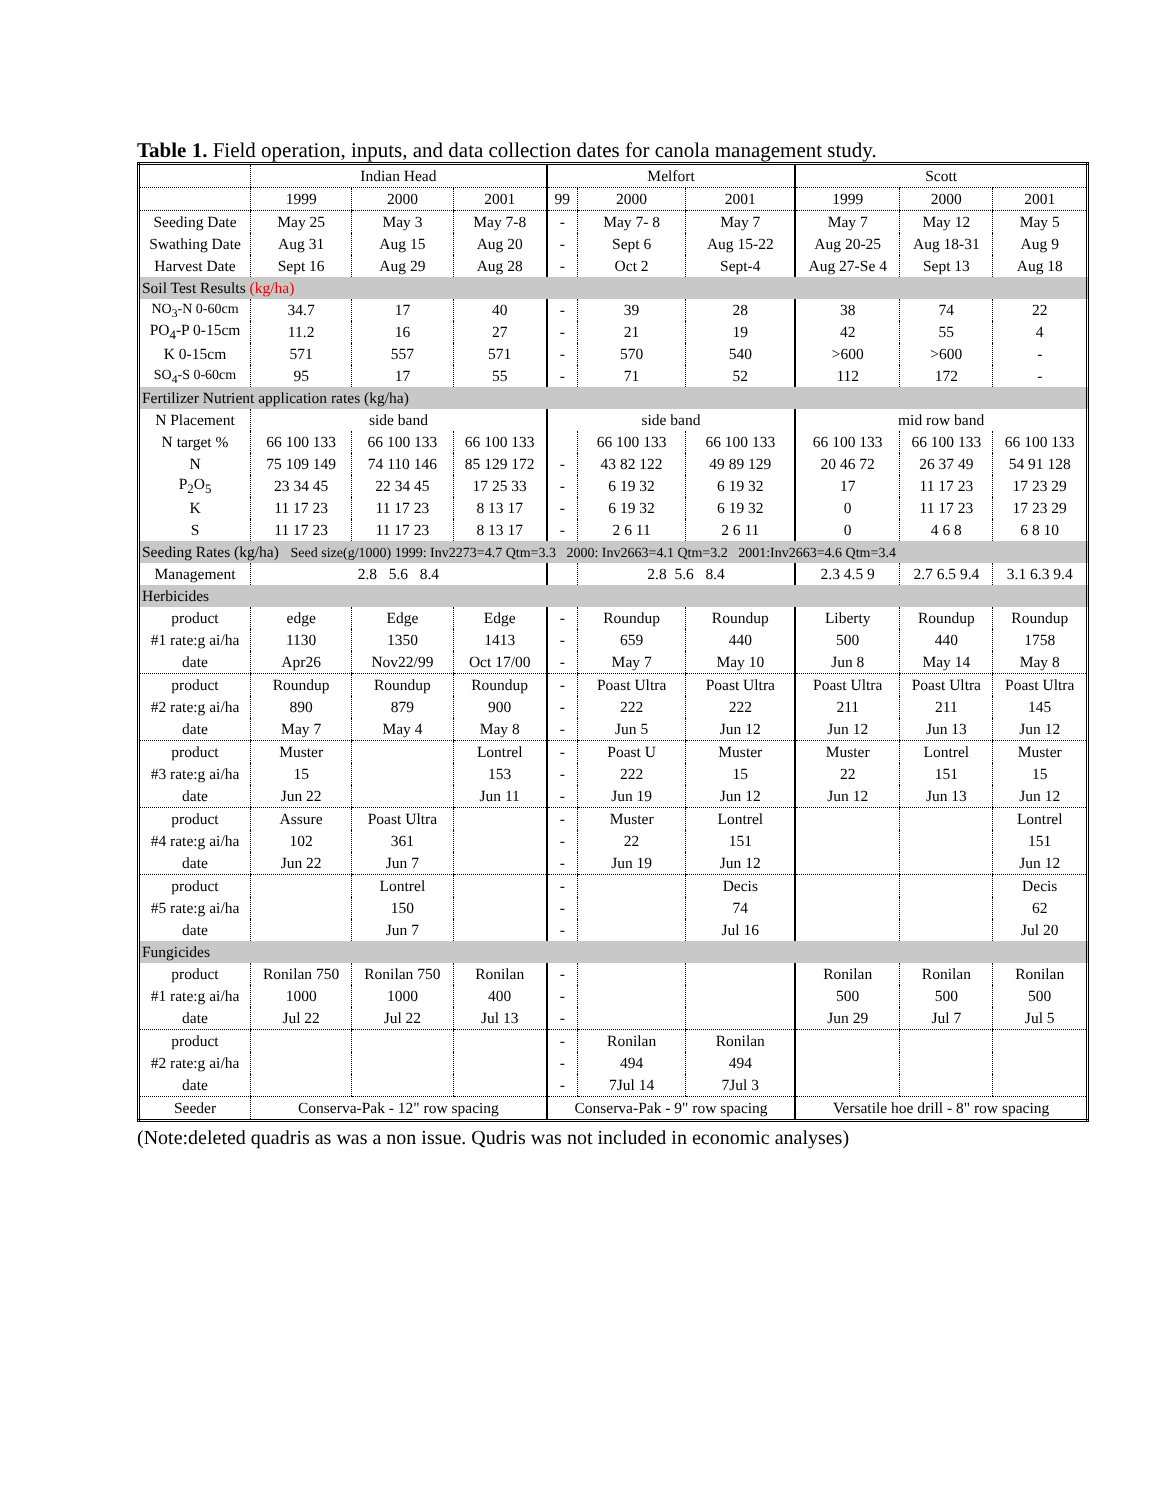Table 1. Field operation, inputs, and data collection dates for canola management study.
| | Indian Head | | | Melfort | | | Scott | | |
| | 1999 | 2000 | 2001 | 99 | 2000 | 2001 | 1999 | 2000 | 2001 |
| Seeding Date | May 25 | May 3 | May 7-8 | - | May 7- 8 | May 7 | May 7 | May 12 | May 5 |
| Swathing Date | Aug 31 | Aug 15 | Aug 20 | - | Sept 6 | Aug 15-22 | Aug 20-25 | Aug 18-31 | Aug 9 |
| Harvest Date | Sept 16 | Aug 29 | Aug 28 | - | Oct 2 | Sept-4 | Aug 27-Se 4 | Sept 13 | Aug 18 |
| Soil Test Results (kg/ha) | | | | | | | | | |
| NO<sub>3</sub>-N 0-60cm | 34.7 | 17 | 40 | - | 39 | 28 | 38 | 74 | 22 |
| PO<sub>4</sub>-P 0-15cm | 11.2 | 16 | 27 | - | 21 | 19 | 42 | 55 | 4 |
| K 0-15cm | 571 | 557 | 571 | - | 570 | 540 | >600 | >600 | - |
| SO<sub>4</sub>-S 0-60cm | 95 | 17 | 55 | - | 71 | 52 | 112 | 172 | - |
| Fertilizer Nutrient application rates (kg/ha) | | | | | | | | | |
| N Placement | side band | | | side band | | | mid row band | | |
| N target % | 66 100 133 | 66 100 133 | 66 100 133 | | 66 100 133 | 66 100 133 | 66 100 133 | 66 100 133 | 66 100 133 |
| N | 75 109 149 | 74 110 146 | 85 129 172 | - | 43 82 122 | 49 89 129 | 20 46 72 | 26 37 49 | 54 91 128 |
| P<sub>2</sub>O<sub>5</sub> | 23 34 45 | 22 34 45 | 17 25 33 | - | 6 19 32 | 6 19 32 | 17 | 11 17 23 | 17 23 29 |
| K | 11 17 23 | 11 17 23 | 8 13 17 | - | 6 19 32 | 6 19 32 | 0 | 11 17 23 | 17 23 29 |
| S | 11 17 23 | 11 17 23 | 8 13 17 | - | 2 6 11 | 2 6 11 | 0 | 4 6 8 | 6 8 10 |
| Seeding Rates (kg/ha) Seed size(g/1000) 1999: Inv2273=4.7 Qtm=3.3 2000: Inv2663=4.1 Qtm=3.2 2001:Inv2663=4.6 Qtm=3.4 | | | | | | | | | |
| Management | 2.8 5.6 8.4 | | | | 2.8 5.6 8.4 | | 2.3 4.5 9 | 2.7 6.5 9.4 | 3.1 6.3 9.4 |
| Herbicides | | | | | | | | | |
| product | edge | Edge | Edge | - | Roundup | Roundup | Liberty | Roundup | Roundup |
| #1 rate:g ai/ha | 1130 | 1350 | 1413 | - | 659 | 440 | 500 | 440 | 1758 |
| date | Apr26 | Nov22/99 | Oct 17/00 | - | May 7 | May 10 | Jun 8 | May 14 | May 8 |
| product | Roundup | Roundup | Roundup | - | Poast Ultra | Poast Ultra | Poast Ultra | Poast Ultra | Poast Ultra |
| #2 rate:g ai/ha | 890 | 879 | 900 | - | 222 | 222 | 211 | 211 | 145 |
| date | May 7 | May 4 | May 8 | - | Jun 5 | Jun 12 | Jun 12 | Jun 13 | Jun 12 |
| product | Muster | | Lontrel | - | Poast U | Muster | Muster | Lontrel | Muster |
| #3 rate:g ai/ha | 15 | | 153 | - | 222 | 15 | 22 | 151 | 15 |
| date | Jun 22 | | Jun 11 | - | Jun 19 | Jun 12 | Jun 12 | Jun 13 | Jun 12 |
| product | Assure | Poast Ultra | | - | Muster | Lontrel | | | Lontrel |
| #4 rate:g ai/ha | 102 | 361 | | - | 22 | 151 | | | 151 |
| date | Jun 22 | Jun 7 | | - | Jun 19 | Jun 12 | | | Jun 12 |
| product | | Lontrel | | - | | Decis | | | Decis |
| #5 rate:g ai/ha | | 150 | | - | | 74 | | | 62 |
| date | | Jun 7 | | - | | Jul 16 | | | Jul 20 |
| Fungicides | | | | | | | | | |
| product | Ronilan 750 | Ronilan 750 | Ronilan | - | | | Ronilan | Ronilan | Ronilan |
| #1 rate:g ai/ha | 1000 | 1000 | 400 | - | | | 500 | 500 | 500 |
| date | Jul 22 | Jul 22 | Jul 13 | - | | | Jun 29 | Jul 7 | Jul 5 |
| product | | | | - | Ronilan | Ronilan | | | |
| #2 rate:g ai/ha | | | | - | 494 | 494 | | | |
| date | | | | - | 7Jul 14 | 7Jul 3 | | | |
| Seeder | Conserva-Pak - 12" row spacing | | | Conserva-Pak - 9" row spacing | | | Versatile hoe drill - 8" row spacing | | |
(Note:deleted quadris as was a non issue. Qudris was not included in economic analyses)